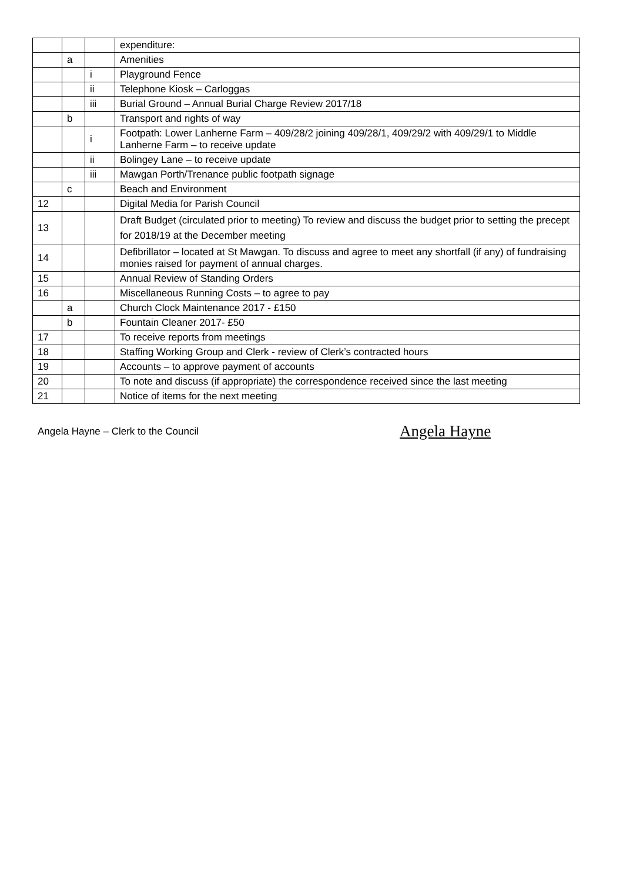| | | | expenditure: |
| | a | | Amenities |
| | | i | Playground Fence |
| | | ii | Telephone Kiosk – Carloggas |
| | | iii | Burial Ground – Annual Burial Charge Review 2017/18 |
| | b | | Transport and rights of way |
| | | i | Footpath: Lower Lanherne Farm – 409/28/2 joining 409/28/1, 409/29/2 with 409/29/1 to Middle Lanherne Farm – to receive update |
| | | ii | Bolingey Lane – to receive update |
| | | iii | Mawgan Porth/Trenance public footpath signage |
| | c | | Beach and Environment |
| 12 | | | Digital Media for Parish Council |
| 13 | | | Draft Budget (circulated prior to meeting) To review and discuss the budget prior to setting the precept for 2018/19 at the December meeting |
| 14 | | | Defibrillator – located at St Mawgan. To discuss and agree to meet any shortfall (if any) of fundraising monies raised for payment of annual charges. |
| 15 | | | Annual Review of Standing Orders |
| 16 | | | Miscellaneous Running Costs – to agree to pay |
| | a | | Church Clock Maintenance 2017 - £150 |
| | b | | Fountain Cleaner 2017- £50 |
| 17 | | | To receive reports from meetings |
| 18 | | | Staffing Working Group and Clerk - review of Clerk’s contracted hours |
| 19 | | | Accounts – to approve payment of accounts |
| 20 | | | To note and discuss (if appropriate) the correspondence received since the last meeting |
| 21 | | | Notice of items for the next meeting |
Angela Hayne – Clerk to the Council Angela Hayne